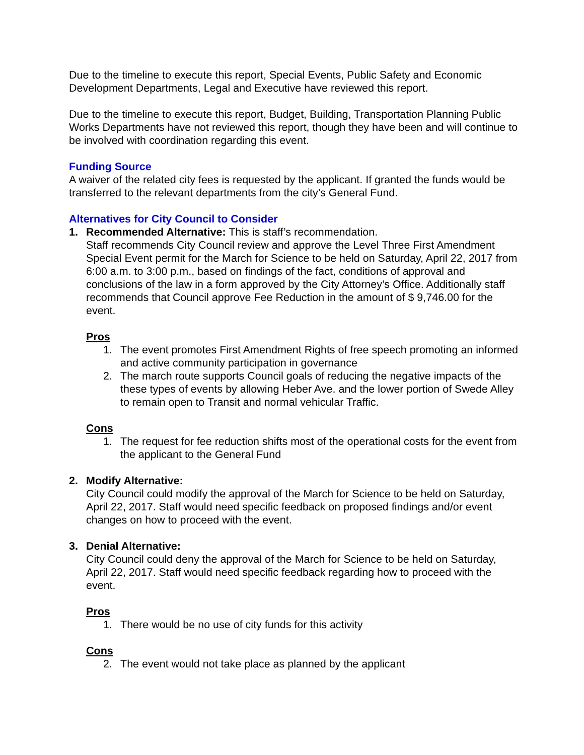Due to the timeline to execute this report, Special Events, Public Safety and Economic Development Departments, Legal and Executive have reviewed this report.
Due to the timeline to execute this report, Budget, Building, Transportation Planning Public Works Departments have not reviewed this report, though they have been and will continue to be involved with coordination regarding this event.
Funding Source
A waiver of the related city fees is requested by the applicant. If granted the funds would be transferred to the relevant departments from the city’s General Fund.
Alternatives for City Council to Consider
1. Recommended Alternative: This is staff’s recommendation.
Staff recommends City Council review and approve the Level Three First Amendment Special Event permit for the March for Science to be held on Saturday, April 22, 2017 from 6:00 a.m. to 3:00 p.m., based on findings of the fact, conditions of approval and conclusions of the law in a form approved by the City Attorney’s Office. Additionally staff recommends that Council approve Fee Reduction in the amount of $ 9,746.00 for the event.
Pros
1. The event promotes First Amendment Rights of free speech promoting an informed and active community participation in governance
2. The march route supports Council goals of reducing the negative impacts of the these types of events by allowing Heber Ave. and the lower portion of Swede Alley to remain open to Transit and normal vehicular Traffic.
Cons
1. The request for fee reduction shifts most of the operational costs for the event from the applicant to the General Fund
2. Modify Alternative:
City Council could modify the approval of the March for Science to be held on Saturday, April 22, 2017. Staff would need specific feedback on proposed findings and/or event changes on how to proceed with the event.
3. Denial Alternative:
City Council could deny the approval of the March for Science to be held on Saturday, April 22, 2017. Staff would need specific feedback regarding how to proceed with the event.
Pros
1. There would be no use of city funds for this activity
Cons
2. The event would not take place as planned by the applicant